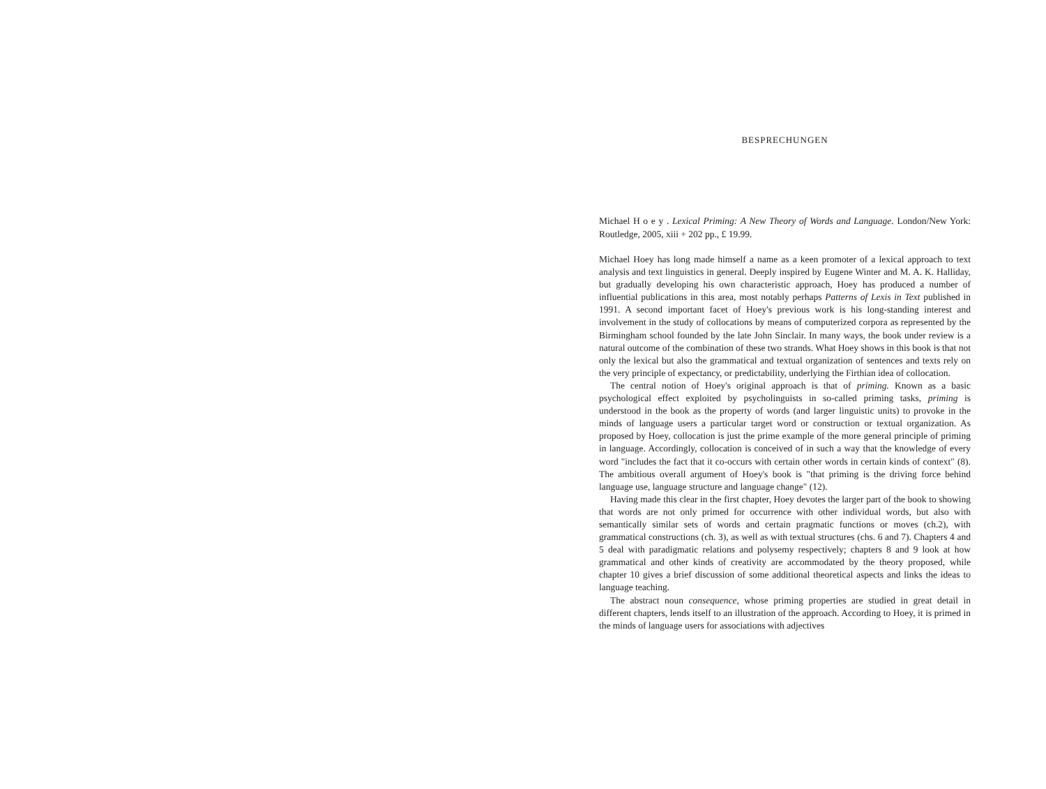BESPRECHUNGEN
Michael H o e y . Lexical Priming: A New Theory of Words and Language. London/New York: Routledge, 2005, xiii + 202 pp., £ 19.99.
Michael Hoey has long made himself a name as a keen promoter of a lexical approach to text analysis and text linguistics in general. Deeply inspired by Eugene Winter and M. A. K. Halliday, but gradually developing his own characteristic approach, Hoey has produced a number of influential publications in this area, most notably perhaps Patterns of Lexis in Text published in 1991. A second important facet of Hoey's previous work is his long-standing interest and involvement in the study of collocations by means of computerized corpora as represented by the Birmingham school founded by the late John Sinclair. In many ways, the book under review is a natural outcome of the combination of these two strands. What Hoey shows in this book is that not only the lexical but also the grammatical and textual organization of sentences and texts rely on the very principle of expectancy, or predictability, underlying the Firthian idea of collocation.
The central notion of Hoey's original approach is that of priming. Known as a basic psychological effect exploited by psycholinguists in so-called priming tasks, priming is understood in the book as the property of words (and larger linguistic units) to provoke in the minds of language users a particular target word or construction or textual organization. As proposed by Hoey, collocation is just the prime example of the more general principle of priming in language. Accordingly, collocation is conceived of in such a way that the knowledge of every word "includes the fact that it co-occurs with certain other words in certain kinds of context" (8). The ambitious overall argument of Hoey's book is "that priming is the driving force behind language use, language structure and language change" (12).
Having made this clear in the first chapter, Hoey devotes the larger part of the book to showing that words are not only primed for occurrence with other individual words, but also with semantically similar sets of words and certain pragmatic functions or moves (ch.2), with grammatical constructions (ch. 3), as well as with textual structures (chs. 6 and 7). Chapters 4 and 5 deal with paradigmatic relations and polysemy respectively; chapters 8 and 9 look at how grammatical and other kinds of creativity are accommodated by the theory proposed, while chapter 10 gives a brief discussion of some additional theoretical aspects and links the ideas to language teaching.
The abstract noun consequence, whose priming properties are studied in great detail in different chapters, lends itself to an illustration of the approach. According to Hoey, it is primed in the minds of language users for associations with adjectives